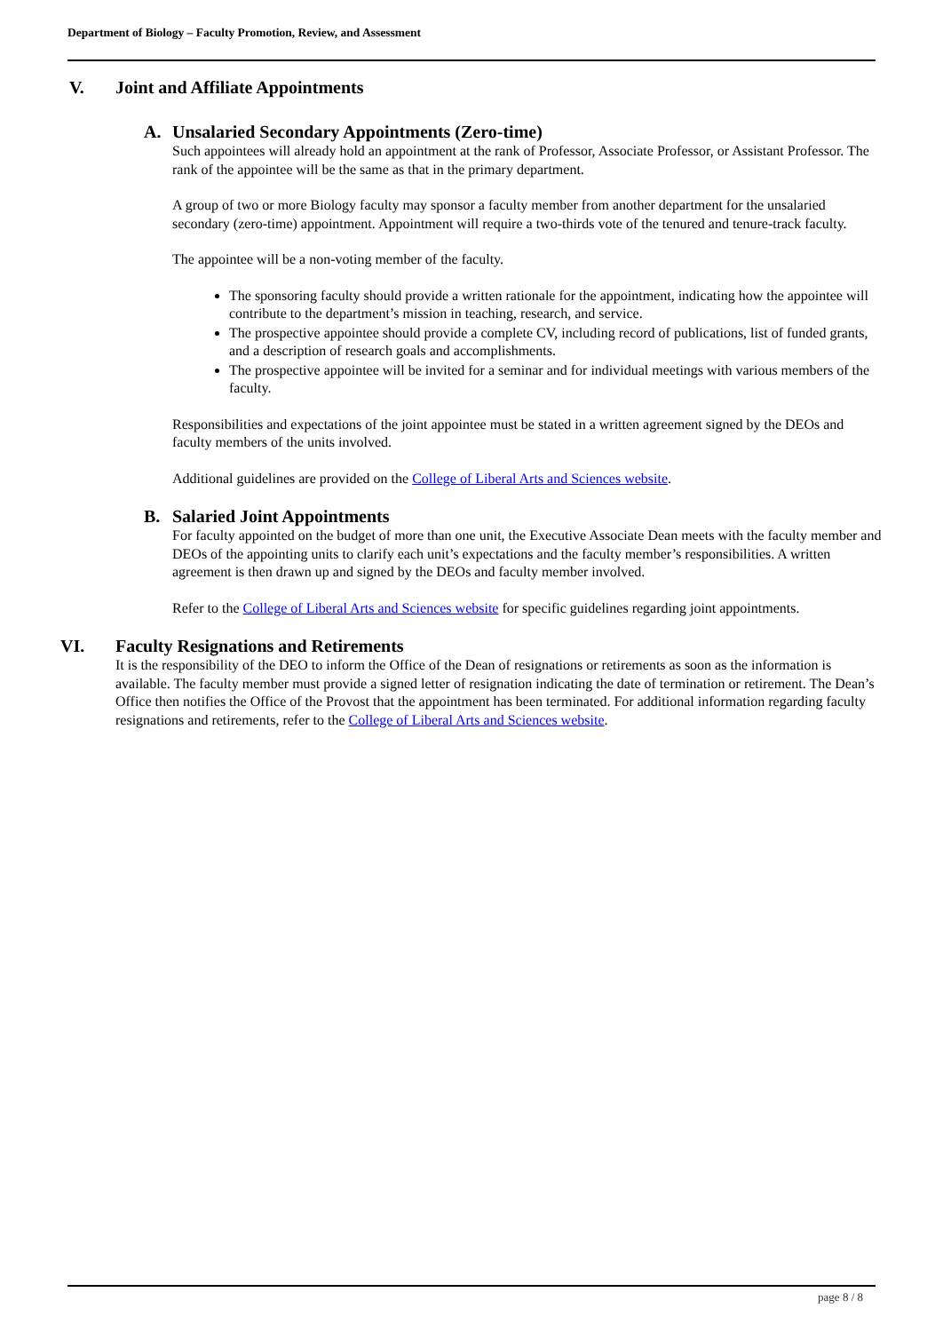Department of Biology – Faculty Promotion, Review, and Assessment
V. Joint and Affiliate Appointments
A. Unsalaried Secondary Appointments (Zero-time)
Such appointees will already hold an appointment at the rank of Professor, Associate Professor, or Assistant Professor. The rank of the appointee will be the same as that in the primary department.
A group of two or more Biology faculty may sponsor a faculty member from another department for the unsalaried secondary (zero-time) appointment. Appointment will require a two-thirds vote of the tenured and tenure-track faculty.
The appointee will be a non-voting member of the faculty.
The sponsoring faculty should provide a written rationale for the appointment, indicating how the appointee will contribute to the department’s mission in teaching, research, and service.
The prospective appointee should provide a complete CV, including record of publications, list of funded grants, and a description of research goals and accomplishments.
The prospective appointee will be invited for a seminar and for individual meetings with various members of the faculty.
Responsibilities and expectations of the joint appointee must be stated in a written agreement signed by the DEOs and faculty members of the units involved.
Additional guidelines are provided on the College of Liberal Arts and Sciences website.
B. Salaried Joint Appointments
For faculty appointed on the budget of more than one unit, the Executive Associate Dean meets with the faculty member and DEOs of the appointing units to clarify each unit’s expectations and the faculty member’s responsibilities. A written agreement is then drawn up and signed by the DEOs and faculty member involved.
Refer to the College of Liberal Arts and Sciences website for specific guidelines regarding joint appointments.
VI. Faculty Resignations and Retirements
It is the responsibility of the DEO to inform the Office of the Dean of resignations or retirements as soon as the information is available. The faculty member must provide a signed letter of resignation indicating the date of termination or retirement. The Dean’s Office then notifies the Office of the Provost that the appointment has been terminated. For additional information regarding faculty resignations and retirements, refer to the College of Liberal Arts and Sciences website.
page 8 / 8